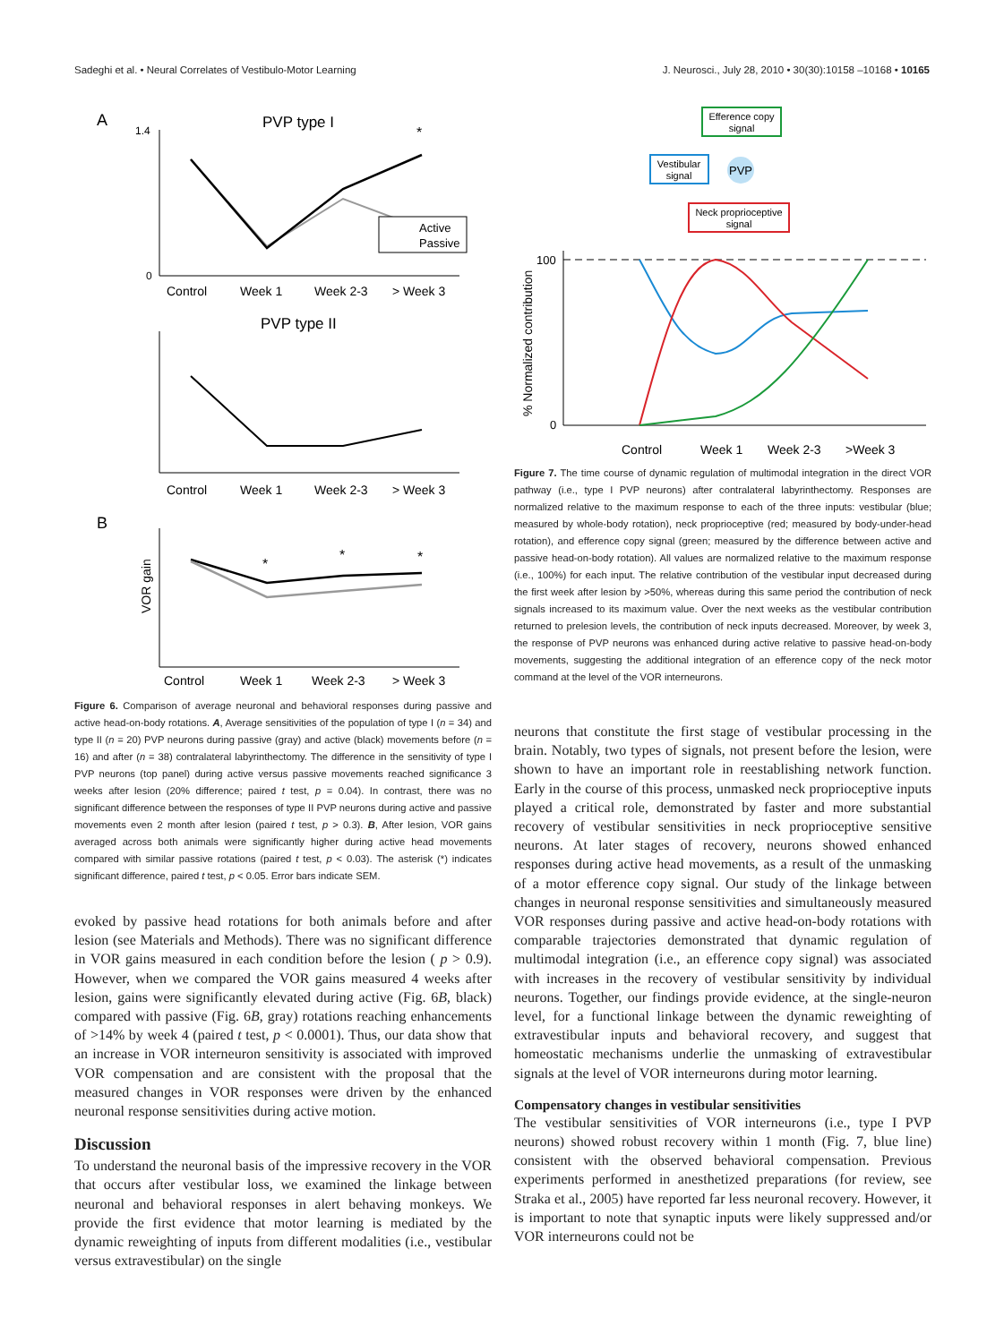Sadeghi et al. • Neural Correlates of Vestibulo-Motor Learning J. Neurosci., July 28, 2010 • 30(30):10158 –10168 • 10165
A
PVP type I
1.4
0
Control
Week 1
Week 2-3
> Week 3
*
Active
Passive
PVP type II
Control
Week 1
Week 2-3
> Week 3
B
VOR gain
*
*
*
Control
Week 1
Week 2-3
> Week 3
Figure 6. Comparison of average neuronal and behavioral responses during passive and active head-on-body rotations. A, Average sensitivities of the population of type I (n = 34) and type II (n = 20) PVP neurons during passive (gray) and active (black) movements before (n = 16) and after (n = 38) contralateral labyrinthectomy. The difference in the sensitivity of type I PVP neurons (top panel) during active versus passive movements reached significance 3 weeks after lesion (20% difference; paired t test, p = 0.04). In contrast, there was no significant difference between the responses of type II PVP neurons during active and passive movements even 2 month after lesion (paired t test, p > 0.3). B, After lesion, VOR gains averaged across both animals were significantly higher during active head movements compared with similar passive rotations (paired t test, p < 0.03). The asterisk (*) indicates significant difference, paired t test, p < 0.05. Error bars indicate SEM.
evoked by passive head rotations for both animals before and after lesion (see Materials and Methods). There was no significant difference in VOR gains measured in each condition before the lesion ( p > 0.9). However, when we compared the VOR gains measured 4 weeks after lesion, gains were significantly elevated during active (Fig. 6B, black) compared with passive (Fig. 6B, gray) rotations reaching enhancements of >14% by week 4 (paired t test, p < 0.0001). Thus, our data show that an increase in VOR interneuron sensitivity is associated with improved VOR compensation and are consistent with the proposal that the measured changes in VOR responses were driven by the enhanced neuronal response sensitivities during active motion.
Discussion
To understand the neuronal basis of the impressive recovery in the VOR that occurs after vestibular loss, we examined the linkage between neuronal and behavioral responses in alert behaving monkeys. We provide the first evidence that motor learning is mediated by the dynamic reweighting of inputs from different modalities (i.e., vestibular versus extravestibular) on the single
Efference copy
signal
Vestibular
signal
PVP
Neck proprioceptive
signal
% Normalized contribution
100
0
Control
Week 1
Week 2-3
>Week 3
Figure 7. The time course of dynamic regulation of multimodal integration in the direct VOR pathway (i.e., type I PVP neurons) after contralateral labyrinthectomy. Responses are normalized relative to the maximum response to each of the three inputs: vestibular (blue; measured by whole-body rotation), neck proprioceptive (red; measured by body-under-head rotation), and efference copy signal (green; measured by the difference between active and passive head-on-body rotation). All values are normalized relative to the maximum response (i.e., 100%) for each input. The relative contribution of the vestibular input decreased during the first week after lesion by >50%, whereas during this same period the contribution of neck signals increased to its maximum value. Over the next weeks as the vestibular contribution returned to prelesion levels, the contribution of neck inputs decreased. Moreover, by week 3, the response of PVP neurons was enhanced during active relative to passive head-on-body movements, suggesting the additional integration of an efference copy of the neck motor command at the level of the VOR interneurons.
neurons that constitute the first stage of vestibular processing in the brain. Notably, two types of signals, not present before the lesion, were shown to have an important role in reestablishing network function. Early in the course of this process, unmasked neck proprioceptive inputs played a critical role, demonstrated by faster and more substantial recovery of vestibular sensitivities in neck proprioceptive sensitive neurons. At later stages of recovery, neurons showed enhanced responses during active head movements, as a result of the unmasking of a motor efference copy signal. Our study of the linkage between changes in neuronal response sensitivities and simultaneously measured VOR responses during passive and active head-on-body rotations with comparable trajectories demonstrated that dynamic regulation of multimodal integration (i.e., an efference copy signal) was associated with increases in the recovery of vestibular sensitivity by individual neurons. Together, our findings provide evidence, at the single-neuron level, for a functional linkage between the dynamic reweighting of extravestibular inputs and behavioral recovery, and suggest that homeostatic mechanisms underlie the unmasking of extravestibular signals at the level of VOR interneurons during motor learning.
Compensatory changes in vestibular sensitivities
The vestibular sensitivities of VOR interneurons (i.e., type I PVP neurons) showed robust recovery within 1 month (Fig. 7, blue line) consistent with the observed behavioral compensation. Previous experiments performed in anesthetized preparations (for review, see Straka et al., 2005) have reported far less neuronal recovery. However, it is important to note that synaptic inputs were likely suppressed and/or VOR interneurons could not be